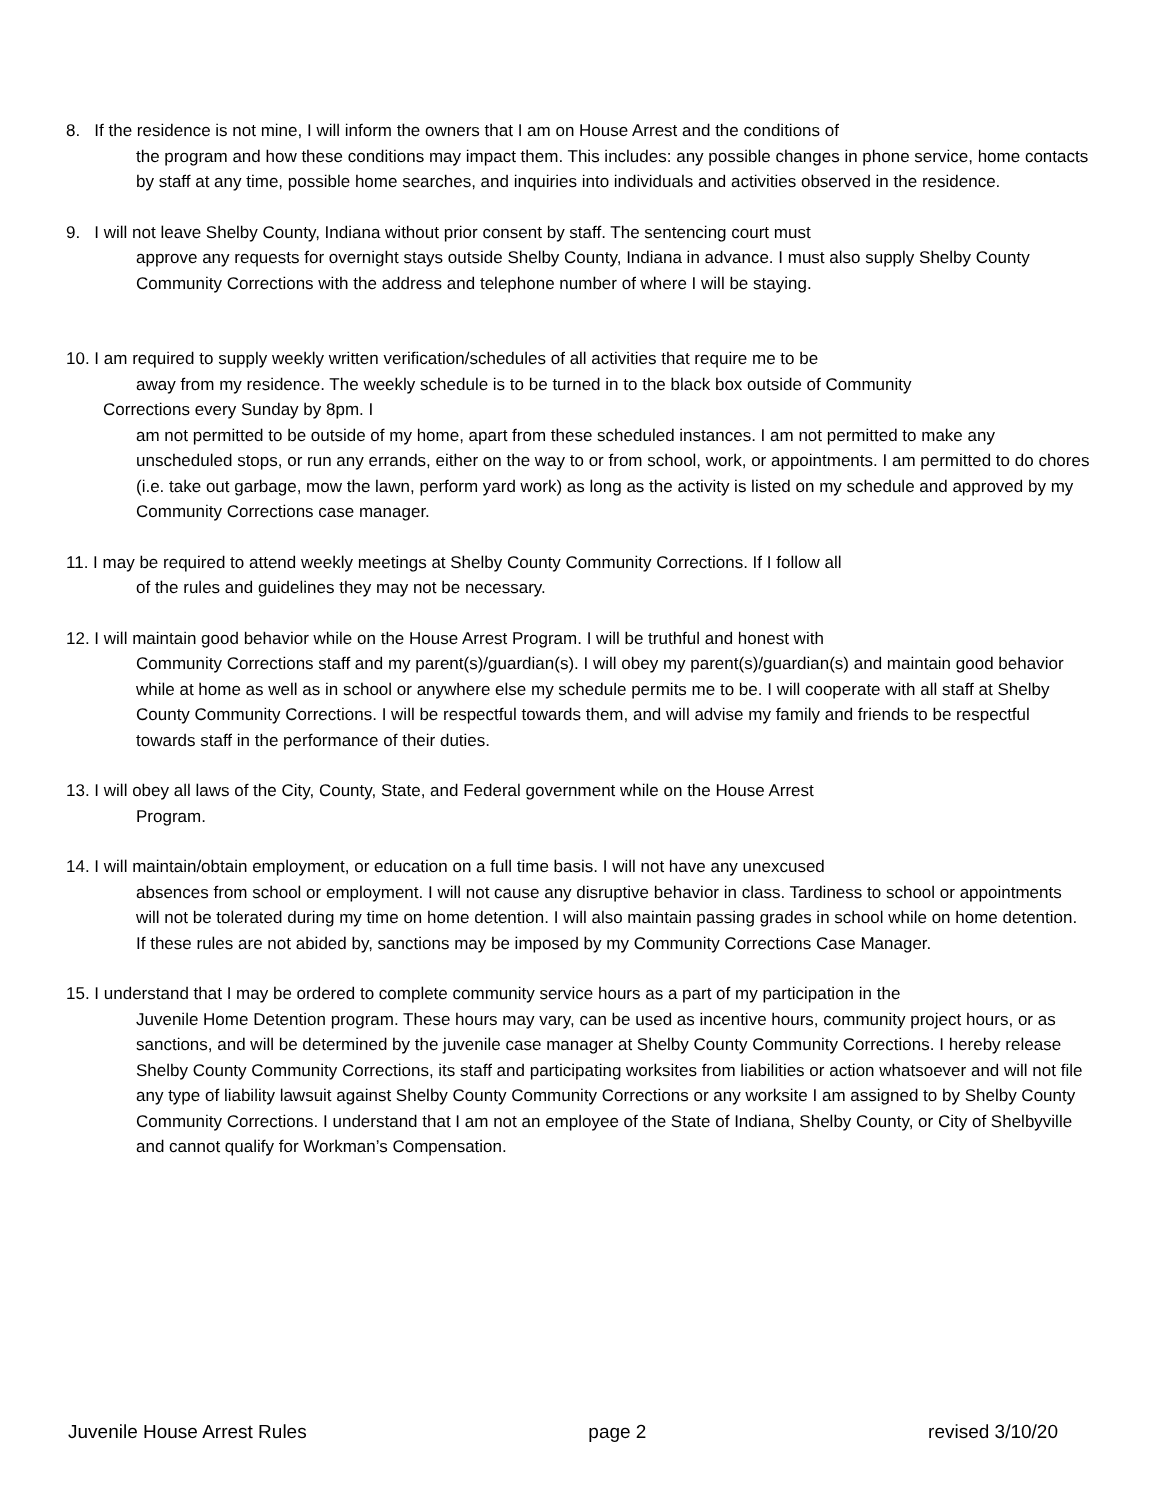8. If the residence is not mine, I will inform the owners that I am on House Arrest and the conditions of
the program and how these conditions may impact them. This includes: any possible changes in phone service, home contacts by staff at any time, possible home searches, and inquiries into individuals and activities observed in the residence.
9. I will not leave Shelby County, Indiana without prior consent by staff. The sentencing court must
approve any requests for overnight stays outside Shelby County, Indiana in advance. I must also supply Shelby County Community Corrections with the address and telephone number of where I will be staying.
10. I am required to supply weekly written verification/schedules of all activities that require me to be
away from my residence. The weekly schedule is to be turned in to the black box outside of Community
Corrections every Sunday by 8pm. I
am not permitted to be outside of my home, apart from these scheduled instances. I am not permitted to make any unscheduled stops, or run any errands, either on the way to or from school, work, or appointments. I am permitted to do chores (i.e. take out garbage, mow the lawn, perform yard work) as long as the activity is listed on my schedule and approved by my Community Corrections case manager.
11. I may be required to attend weekly meetings at Shelby County Community Corrections. If I follow all
of the rules and guidelines they may not be necessary.
12. I will maintain good behavior while on the House Arrest Program. I will be truthful and honest with
Community Corrections staff and my parent(s)/guardian(s). I will obey my parent(s)/guardian(s) and maintain good behavior while at home as well as in school or anywhere else my schedule permits me to be. I will cooperate with all staff at Shelby County Community Corrections. I will be respectful towards them, and will advise my family and friends to be respectful towards staff in the performance of their duties.
13. I will obey all laws of the City, County, State, and Federal government while on the House Arrest
Program.
14. I will maintain/obtain employment, or education on a full time basis. I will not have any unexcused
absences from school or employment. I will not cause any disruptive behavior in class. Tardiness to school or appointments will not be tolerated during my time on home detention. I will also maintain passing grades in school while on home detention. If these rules are not abided by, sanctions may be imposed by my Community Corrections Case Manager.
15. I understand that I may be ordered to complete community service hours as a part of my participation in the
Juvenile Home Detention program. These hours may vary, can be used as incentive hours, community project hours, or as sanctions, and will be determined by the juvenile case manager at Shelby County Community Corrections. I hereby release Shelby County Community Corrections, its staff and participating worksites from liabilities or action whatsoever and will not file any type of liability lawsuit against Shelby County Community Corrections or any worksite I am assigned to by Shelby County Community Corrections. I understand that I am not an employee of the State of Indiana, Shelby County, or City of Shelbyville and cannot qualify for Workman’s Compensation.
Juvenile House Arrest Rules page 2 revised 3/10/20